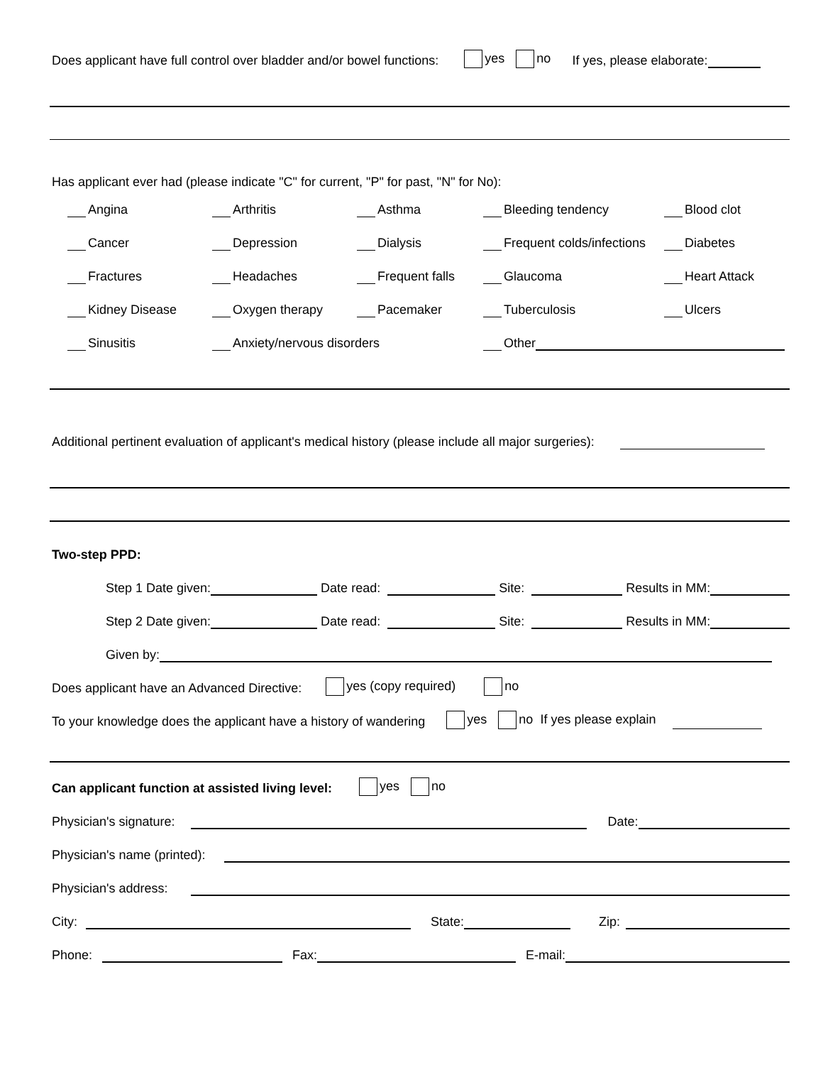Does applicant have full control over bladder and/or bowel functions: yes no If yes, please elaborate:
Has applicant ever had (please indicate "C" for current, "P" for past, "N" for No):
Angina
Arthritis
Asthma
Bleeding tendency
Blood clot
Cancer
Depression
Dialysis
Frequent colds/infections
Diabetes
Fractures
Headaches
Frequent falls
Glaucoma
Heart Attack
Kidney Disease
Oxygen therapy
Pacemaker
Tuberculosis
Ulcers
Sinusitis
Anxiety/nervous disorders
Other
Additional pertinent evaluation of applicant's medical history (please include all major surgeries):
Two-step PPD:
Step 1 Date given: Date read: Site: Results in MM:
Step 2 Date given: Date read: Site: Results in MM:
Given by:
Does applicant have an Advanced Directive: yes (copy required) no
To your knowledge does the applicant have a history of wandering yes no If yes please explain
Can applicant function at assisted living level: yes no
Physician's signature: Date:
Physician's name (printed):
Physician's address:
City: State: Zip:
Phone: Fax: E-mail: